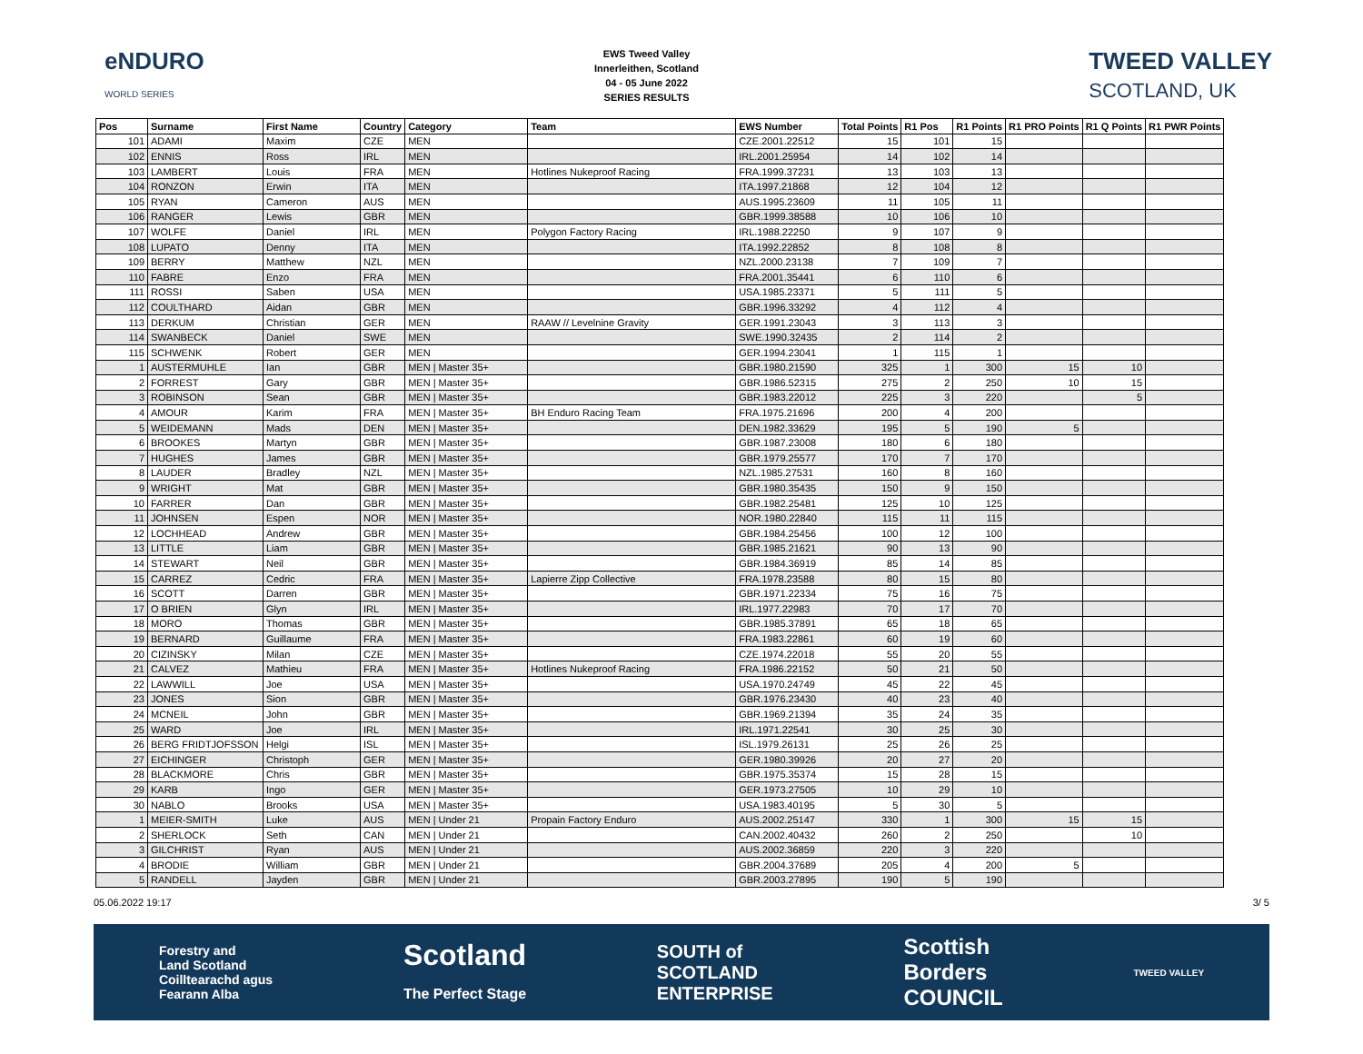eNDURO
WORLD SERIES
EWS Tweed Valley
Innerleithen, Scotland
04 - 05 June 2022
SERIES RESULTS
TWEED VALLEY
SCOTLAND, UK
| Pos | Surname | First Name | Country | Category | Team | EWS Number | Total Points | R1 Pos | R1 Points | R1 PRO Points | R1 Q Points | R1 PWR Points |
| --- | --- | --- | --- | --- | --- | --- | --- | --- | --- | --- | --- | --- |
| 101 | ADAMI | Maxim | CZE | MEN | | CZE.2001.22512 | 15 | 101 | 15 | | | |
| 102 | ENNIS | Ross | IRL | MEN | | IRL.2001.25954 | 14 | 102 | 14 | | | |
| 103 | LAMBERT | Louis | FRA | MEN | Hotlines Nukeproof Racing | FRA.1999.37231 | 13 | 103 | 13 | | | |
| 104 | RONZON | Erwin | ITA | MEN | | ITA.1997.21868 | 12 | 104 | 12 | | | |
| 105 | RYAN | Cameron | AUS | MEN | | AUS.1995.23609 | 11 | 105 | 11 | | | |
| 106 | RANGER | Lewis | GBR | MEN | | GBR.1999.38588 | 10 | 106 | 10 | | | |
| 107 | WOLFE | Daniel | IRL | MEN | Polygon Factory Racing | IRL.1988.22250 | 9 | 107 | 9 | | | |
| 108 | LUPATO | Denny | ITA | MEN | | ITA.1992.22852 | 8 | 108 | 8 | | | |
| 109 | BERRY | Matthew | NZL | MEN | | NZL.2000.23138 | 7 | 109 | 7 | | | |
| 110 | FABRE | Enzo | FRA | MEN | | FRA.2001.35441 | 6 | 110 | 6 | | | |
| 111 | ROSSI | Saben | USA | MEN | | USA.1985.23371 | 5 | 111 | 5 | | | |
| 112 | COULTHARD | Aidan | GBR | MEN | | GBR.1996.33292 | 4 | 112 | 4 | | | |
| 113 | DERKUM | Christian | GER | MEN | RAAW // Levelnine Gravity | GER.1991.23043 | 3 | 113 | 3 | | | |
| 114 | SWANBECK | Daniel | SWE | MEN | | SWE.1990.32435 | 2 | 114 | 2 | | | |
| 115 | SCHWENK | Robert | GER | MEN | | GER.1994.23041 | 1 | 115 | 1 | | | |
| 1 | AUSTERMUHLE | Ian | GBR | MEN / Master 35+ | | GBR.1980.21590 | 325 | 1 | 300 | 15 | 10 | |
| 2 | FORREST | Gary | GBR | MEN / Master 35+ | | GBR.1986.52315 | 275 | 2 | 250 | 10 | 15 | |
| 3 | ROBINSON | Sean | GBR | MEN / Master 35+ | | GBR.1983.22012 | 225 | 3 | 220 | | 5 | |
| 4 | AMOUR | Karim | FRA | MEN / Master 35+ | BH Enduro Racing Team | FRA.1975.21696 | 200 | 4 | 200 | | | |
| 5 | WEIDEMANN | Mads | DEN | MEN / Master 35+ | | DEN.1982.33629 | 195 | 5 | 190 | 5 | | |
| 6 | BROOKES | Martyn | GBR | MEN / Master 35+ | | GBR.1987.23008 | 180 | 6 | 180 | | | |
| 7 | HUGHES | James | GBR | MEN / Master 35+ | | GBR.1979.25577 | 170 | 7 | 170 | | | |
| 8 | LAUDER | Bradley | NZL | MEN / Master 35+ | | NZL.1985.27531 | 160 | 8 | 160 | | | |
| 9 | WRIGHT | Mat | GBR | MEN / Master 35+ | | GBR.1980.35435 | 150 | 9 | 150 | | | |
| 10 | FARRER | Dan | GBR | MEN / Master 35+ | | GBR.1982.25481 | 125 | 10 | 125 | | | |
| 11 | JOHNSEN | Espen | NOR | MEN / Master 35+ | | NOR.1980.22840 | 115 | 11 | 115 | | | |
| 12 | LOCHHEAD | Andrew | GBR | MEN / Master 35+ | | GBR.1984.25456 | 100 | 12 | 100 | | | |
| 13 | LITTLE | Liam | GBR | MEN / Master 35+ | | GBR.1985.21621 | 90 | 13 | 90 | | | |
| 14 | STEWART | Neil | GBR | MEN / Master 35+ | | GBR.1984.36919 | 85 | 14 | 85 | | | |
| 15 | CARREZ | Cedric | FRA | MEN / Master 35+ | Lapierre Zipp Collective | FRA.1978.23588 | 80 | 15 | 80 | | | |
| 16 | SCOTT | Darren | GBR | MEN / Master 35+ | | GBR.1971.22334 | 75 | 16 | 75 | | | |
| 17 | O BRIEN | Glyn | IRL | MEN / Master 35+ | | IRL.1977.22983 | 70 | 17 | 70 | | | |
| 18 | MORO | Thomas | GBR | MEN / Master 35+ | | GBR.1985.37891 | 65 | 18 | 65 | | | |
| 19 | BERNARD | Guillaume | FRA | MEN / Master 35+ | | FRA.1983.22861 | 60 | 19 | 60 | | | |
| 20 | CIZINSKY | Milan | CZE | MEN / Master 35+ | | CZE.1974.22018 | 55 | 20 | 55 | | | |
| 21 | CALVEZ | Mathieu | FRA | MEN / Master 35+ | Hotlines Nukeproof Racing | FRA.1986.22152 | 50 | 21 | 50 | | | |
| 22 | LAWWILL | Joe | USA | MEN / Master 35+ | | USA.1970.24749 | 45 | 22 | 45 | | | |
| 23 | JONES | Sion | GBR | MEN / Master 35+ | | GBR.1976.23430 | 40 | 23 | 40 | | | |
| 24 | MCNEIL | John | GBR | MEN / Master 35+ | | GBR.1969.21394 | 35 | 24 | 35 | | | |
| 25 | WARD | Joe | IRL | MEN / Master 35+ | | IRL.1971.22541 | 30 | 25 | 30 | | | |
| 26 | BERG FRIDTJOFSSON | Helgi | ISL | MEN / Master 35+ | | ISL.1979.26131 | 25 | 26 | 25 | | | |
| 27 | EICHINGER | Christoph | GER | MEN / Master 35+ | | GER.1980.39926 | 20 | 27 | 20 | | | |
| 28 | BLACKMORE | Chris | GBR | MEN / Master 35+ | | GBR.1975.35374 | 15 | 28 | 15 | | | |
| 29 | KARB | Ingo | GER | MEN / Master 35+ | | GER.1973.27505 | 10 | 29 | 10 | | | |
| 30 | NABLO | Brooks | USA | MEN / Master 35+ | | USA.1983.40195 | 5 | 30 | 5 | | | |
| 1 | MEIER-SMITH | Luke | AUS | MEN / Under 21 | Propain Factory Enduro | AUS.2002.25147 | 330 | 1 | 300 | 15 | 15 | |
| 2 | SHERLOCK | Seth | CAN | MEN / Under 21 | | CAN.2002.40432 | 260 | 2 | 250 | | 10 | |
| 3 | GILCHRIST | Ryan | AUS | MEN / Under 21 | | AUS.2002.36859 | 220 | 3 | 220 | | | |
| 4 | BRODIE | William | GBR | MEN / Under 21 | | GBR.2004.37689 | 205 | 4 | 200 | 5 | | |
| 5 | RANDELL | Jayden | GBR | MEN / Under 21 | | GBR.2003.27895 | 190 | 5 | 190 | | | |
05.06.2022 19:17 3/ 5
Forestry and
Land Scotland
Coilltearachd agus
Fearann Alba Scotland
The Perfect Stage SOUTH of
SCOTLAND
ENTERPRISE Scottish
Borders
COUNCIL TWEED VALLEY